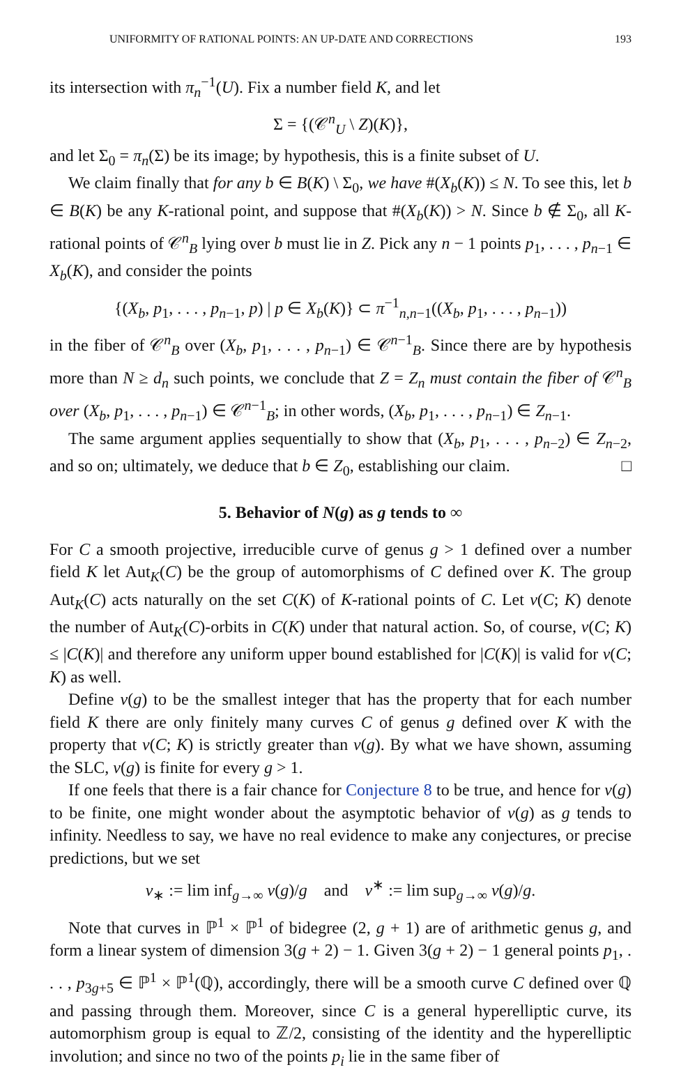UNIFORMITY OF RATIONAL POINTS: AN UP-DATE AND CORRECTIONS 193
its intersection with π<sub>n</sub><sup>−1</sup>(U). Fix a number field K, and let
Σ = {(𝒞<sup>n</sup><sub>U</sub> \ Z)(K)},
and let Σ<sub>0</sub> = π<sub>n</sub>(Σ) be its image; by hypothesis, this is a finite subset of U.
We claim finally that for any b ∈ B(K) \ Σ<sub>0</sub>, we have #(X<sub>b</sub>(K)) ≤ N. To see this, let b ∈ B(K) be any K-rational point, and suppose that #(X<sub>b</sub>(K)) > N. Since b ∉ Σ<sub>0</sub>, all K-rational points of 𝒞<sup>n</sup><sub>B</sub> lying over b must lie in Z. Pick any n − 1 points p<sub>1</sub>, . . . , p<sub>n−1</sub> ∈ X<sub>b</sub>(K), and consider the points
{(X<sub>b</sub>, p<sub>1</sub>, . . . , p<sub>n−1</sub>, p) | p ∈ X<sub>b</sub>(K)} ⊂ π<sup>−1</sup><sub>n,n−1</sub>((X<sub>b</sub>, p<sub>1</sub>, . . . , p<sub>n−1</sub>))
in the fiber of 𝒞<sup>n</sup><sub>B</sub> over (X<sub>b</sub>, p<sub>1</sub>, . . . , p<sub>n−1</sub>) ∈ 𝒞<sup>n−1</sup><sub>B</sub>. Since there are by hypothesis more than N ≥ d<sub>n</sub> such points, we conclude that Z = Z<sub>n</sub> must contain the fiber of 𝒞<sup>n</sup><sub>B</sub> over (X<sub>b</sub>, p<sub>1</sub>, . . . , p<sub>n−1</sub>) ∈ 𝒞<sup>n−1</sup><sub>B</sub>; in other words, (X<sub>b</sub>, p<sub>1</sub>, . . . , p<sub>n−1</sub>) ∈ Z<sub>n−1</sub>.
The same argument applies sequentially to show that (X<sub>b</sub>, p<sub>1</sub>, . . . , p<sub>n−2</sub>) ∈ Z<sub>n−2</sub>, and so on; ultimately, we deduce that b ∈ Z<sub>0</sub>, establishing our claim. □
5. Behavior of N(g) as g tends to ∞
For C a smooth projective, irreducible curve of genus g > 1 defined over a number field K let Aut<sub>K</sub>(C) be the group of automorphisms of C defined over K. The group Aut<sub>K</sub>(C) acts naturally on the set C(K) of K-rational points of C. Let ν(C; K) denote the number of Aut<sub>K</sub>(C)-orbits in C(K) under that natural action. So, of course, ν(C; K) ≤ |C(K)| and therefore any uniform upper bound established for |C(K)| is valid for ν(C; K) as well.
Define ν(g) to be the smallest integer that has the property that for each number field K there are only finitely many curves C of genus g defined over K with the property that ν(C; K) is strictly greater than ν(g). By what we have shown, assuming the SLC, ν(g) is finite for every g > 1.
If one feels that there is a fair chance for Conjecture 8 to be true, and hence for ν(g) to be finite, one might wonder about the asymptotic behavior of ν(g) as g tends to infinity. Needless to say, we have no real evidence to make any conjectures, or precise predictions, but we set
ν<sub>∗</sub> := lim inf<sub>g→∞</sub> ν(g)/g and ν<sup>∗</sup> := lim sup<sub>g→∞</sub> ν(g)/g.
Note that curves in ℙ<sup>1</sup> × ℙ<sup>1</sup> of bidegree (2, g + 1) are of arithmetic genus g, and form a linear system of dimension 3(g + 2) − 1. Given 3(g + 2) − 1 general points p<sub>1</sub>, . . . , p<sub>3g+5</sub> ∈ ℙ<sup>1</sup> × ℙ<sup>1</sup>(ℚ), accordingly, there will be a smooth curve C defined over ℚ and passing through them. Moreover, since C is a general hyperelliptic curve, its automorphism group is equal to ℤ/2, consisting of the identity and the hyperelliptic involution; and since no two of the points p<sub>i</sub> lie in the same fiber of